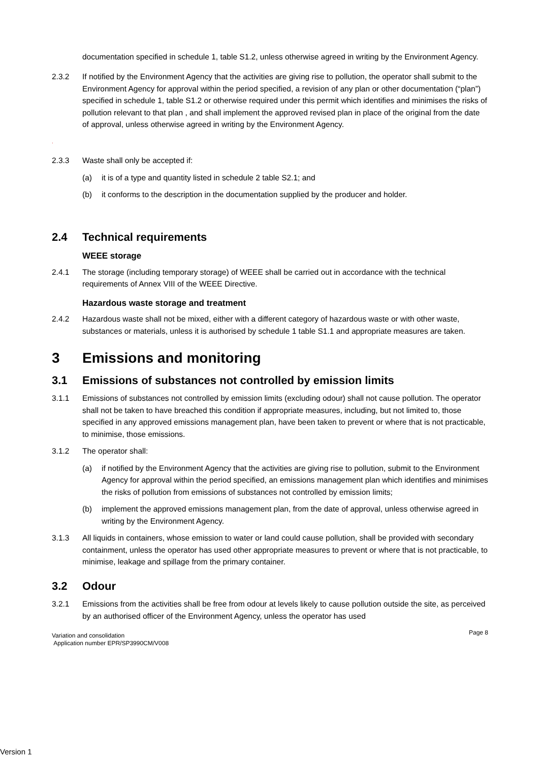documentation specified in schedule 1, table S1.2, unless otherwise agreed in writing by the Environment Agency.
2.3.2 If notified by the Environment Agency that the activities are giving rise to pollution, the operator shall submit to the Environment Agency for approval within the period specified, a revision of any plan or other documentation (“plan”) specified in schedule 1, table S1.2 or otherwise required under this permit which identifies and minimises the risks of pollution relevant to that plan , and shall implement the approved revised plan in place of the original from the date of approval, unless otherwise agreed in writing by the Environment Agency.
.
2.3.3 Waste shall only be accepted if:
(a) it is of a type and quantity listed in schedule 2 table S2.1; and
(b) it conforms to the description in the documentation supplied by the producer and holder.
2.4 Technical requirements
WEEE storage
2.4.1 The storage (including temporary storage) of WEEE shall be carried out in accordance with the technical requirements of Annex VIII of the WEEE Directive.
Hazardous waste storage and treatment
2.4.2 Hazardous waste shall not be mixed, either with a different category of hazardous waste or with other waste, substances or materials, unless it is authorised by schedule 1 table S1.1 and appropriate measures are taken.
3 Emissions and monitoring
3.1 Emissions of substances not controlled by emission limits
3.1.1 Emissions of substances not controlled by emission limits (excluding odour) shall not cause pollution. The operator shall not be taken to have breached this condition if appropriate measures, including, but not limited to, those specified in any approved emissions management plan, have been taken to prevent or where that is not practicable, to minimise, those emissions.
3.1.2 The operator shall:
(a) if notified by the Environment Agency that the activities are giving rise to pollution, submit to the Environment Agency for approval within the period specified, an emissions management plan which identifies and minimises the risks of pollution from emissions of substances not controlled by emission limits;
(b) implement the approved emissions management plan, from the date of approval, unless otherwise agreed in writing by the Environment Agency.
3.1.3 All liquids in containers, whose emission to water or land could cause pollution, shall be provided with secondary containment, unless the operator has used other appropriate measures to prevent or where that is not practicable, to minimise, leakage and spillage from the primary container.
3.2 Odour
3.2.1 Emissions from the activities shall be free from odour at levels likely to cause pollution outside the site, as perceived by an authorised officer of the Environment Agency, unless the operator has used
Page 8 Variation and consolidation
Application number EPR/SP3990CM/V008
Version 1